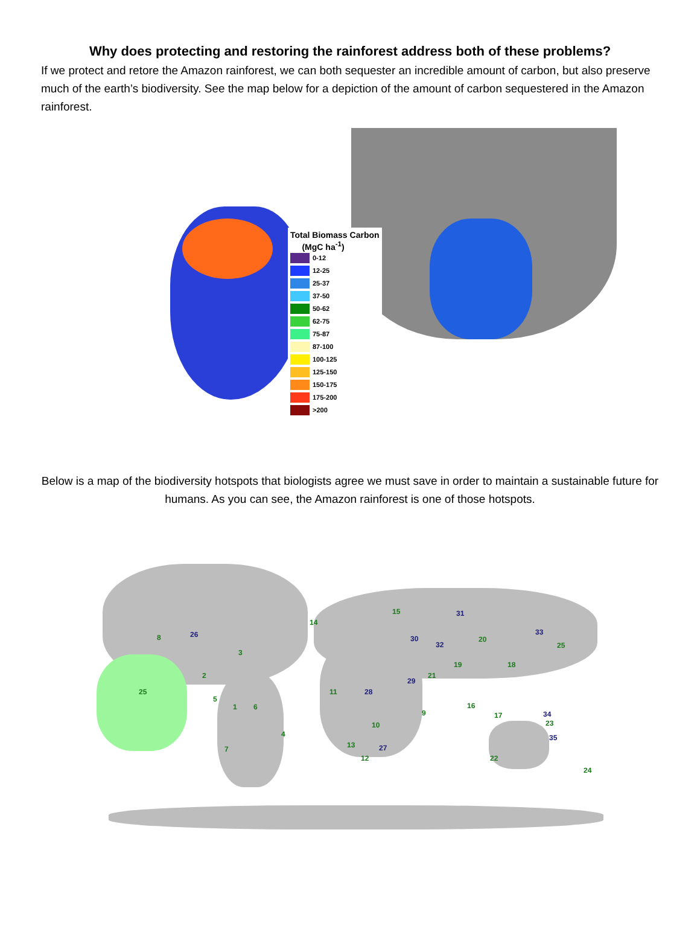Why does protecting and restoring the rainforest address both of these problems?
If we protect and retore the Amazon rainforest, we can both sequester an incredible amount of carbon, but also preserve much of the earth’s biodiversity. See the map below for a depiction of the amount of carbon sequestered in the Amazon rainforest.
Total Biomass Carbon
(MgC ha<sup>-1</sup>)
0-12
12-25
25-37
37-50
50-62
62-75
75-87
87-100
100-125
125-150
150-175
175-200
>200
Below is a map of the biodiversity hotspots that biologists agree we must save in order to maintain a sustainable future for humans. As you can see, the Amazon rainforest is one of those hotspots.
8 26
3
2
25
5
1 6
4
7
14
15 31
30
32
20
33
25
19 18
21
29
11 28
16
17
9 34
23
10
35
13 27
12 22
24